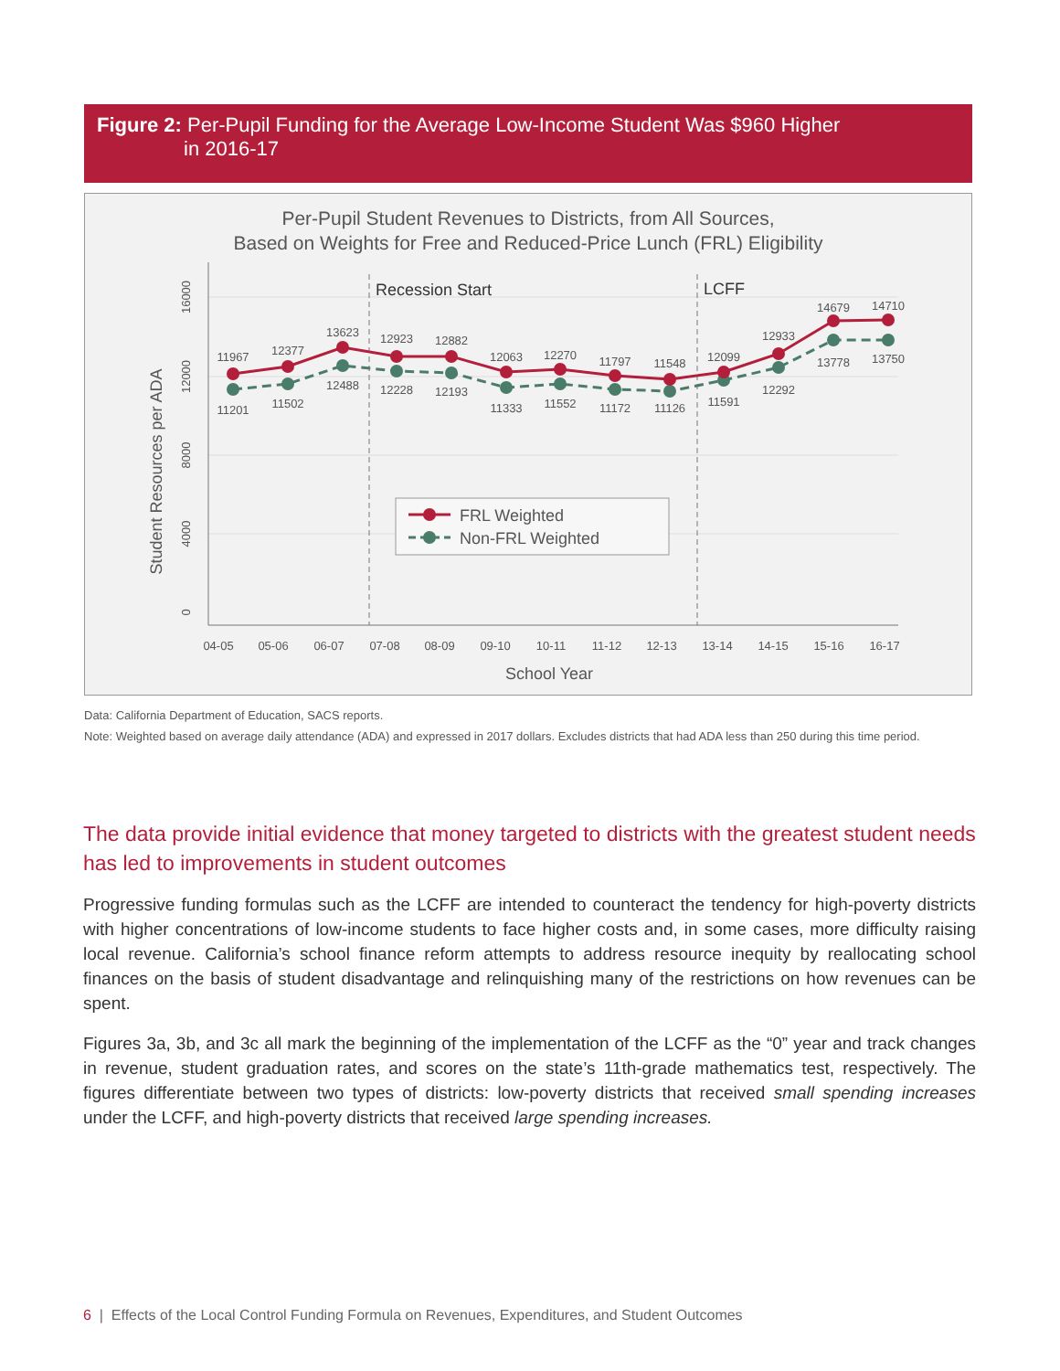Figure 2: Per-Pupil Funding for the Average Low-Income Student Was $960 Higher
in 2016-17
Per-Pupil Student Revenues to Districts, from All Sources,
Based on Weights for Free and Reduced-Price Lunch (FRL) Eligibility
0
4000
8000
12000
16000
Student Resources per ADA
Recession Start
LCFF
11967
12377
13623
12923
12882
12063
12270
11797
11548
12099
12933
14679
14710
11201
11502
12488
12228
12193
11333
11552
11172
11126
11591
12292
13778
13750
FRL Weighted
Non-FRL Weighted
04-05
05-06
06-07
07-08
08-09
09-10
10-11
11-12
12-13
13-14
14-15
15-16
16-17
School Year
Data: California Department of Education, SACS reports.
Note: Weighted based on average daily attendance (ADA) and expressed in 2017 dollars. Excludes districts that had ADA less than 250 during this time period.
The data provide initial evidence that money targeted to districts with the greatest student needs has led to improvements in student outcomes
Progressive funding formulas such as the LCFF are intended to counteract the tendency for high-poverty districts with higher concentrations of low-income students to face higher costs and, in some cases, more difficulty raising local revenue. California’s school finance reform attempts to address resource inequity by reallocating school finances on the basis of student disadvantage and relinquishing many of the restrictions on how revenues can be spent.
Figures 3a, 3b, and 3c all mark the beginning of the implementation of the LCFF as the “0” year and track changes in revenue, student graduation rates, and scores on the state’s 11th-grade mathematics test, respectively. The figures differentiate between two types of districts: low-poverty districts that received small spending increases under the LCFF, and high-poverty districts that received large spending increases.
6 | Effects of the Local Control Funding Formula on Revenues, Expenditures, and Student Outcomes